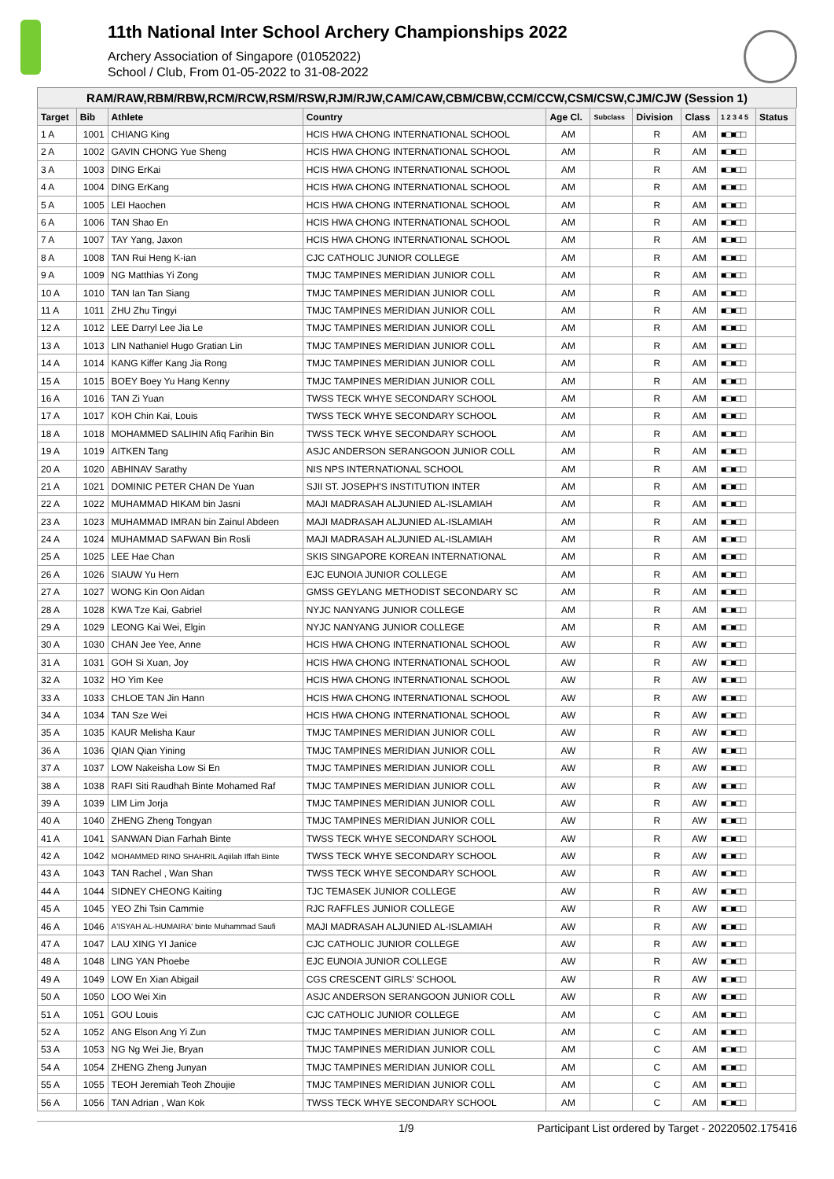11th National Inter School Archery Championships 2022
Archery Association of Singapore (01052022)
School / Club, From 01-05-2022 to 31-08-2022
RAM/RAW,RBM/RBW,RCM/RCW,RSM/RSW,RJM/RJW,CAM/CAW,CBM/CBW,CCM/CCW,CSM/CSW,CJM/CJW (Session 1)
| Target | Bib | Athlete | Country | Age Cl. | Subclass | Division | Class | 1 2 3 4 5 | Status |
| --- | --- | --- | --- | --- | --- | --- | --- | --- | --- |
| 1 A | 1001 | CHIANG King | HCIS HWA CHONG INTERNATIONAL SCHOOL | AM | | R | AM | ■□■□□ | |
| 2 A | 1002 | GAVIN CHONG Yue Sheng | HCIS HWA CHONG INTERNATIONAL SCHOOL | AM | | R | AM | ■□■□□ | |
| 3 A | 1003 | DING ErKai | HCIS HWA CHONG INTERNATIONAL SCHOOL | AM | | R | AM | ■□■□□ | |
| 4 A | 1004 | DING ErKang | HCIS HWA CHONG INTERNATIONAL SCHOOL | AM | | R | AM | ■□■□□ | |
| 5 A | 1005 | LEI Haochen | HCIS HWA CHONG INTERNATIONAL SCHOOL | AM | | R | AM | ■□■□□ | |
| 6 A | 1006 | TAN Shao En | HCIS HWA CHONG INTERNATIONAL SCHOOL | AM | | R | AM | ■□■□□ | |
| 7 A | 1007 | TAY Yang, Jaxon | HCIS HWA CHONG INTERNATIONAL SCHOOL | AM | | R | AM | ■□■□□ | |
| 8 A | 1008 | TAN Rui Heng K-ian | CJC CATHOLIC JUNIOR COLLEGE | AM | | R | AM | ■□■□□ | |
| 9 A | 1009 | NG Matthias Yi Zong | TMJC TAMPINES MERIDIAN JUNIOR COLL | AM | | R | AM | ■□■□□ | |
| 10 A | 1010 | TAN Ian Tan Siang | TMJC TAMPINES MERIDIAN JUNIOR COLL | AM | | R | AM | ■□■□□ | |
| 11 A | 1011 | ZHU Zhu Tingyi | TMJC TAMPINES MERIDIAN JUNIOR COLL | AM | | R | AM | ■□■□□ | |
| 12 A | 1012 | LEE Darryl Lee Jia Le | TMJC TAMPINES MERIDIAN JUNIOR COLL | AM | | R | AM | ■□■□□ | |
| 13 A | 1013 | LIN Nathaniel Hugo Gratian Lin | TMJC TAMPINES MERIDIAN JUNIOR COLL | AM | | R | AM | ■□■□□ | |
| 14 A | 1014 | KANG Kiffer Kang Jia Rong | TMJC TAMPINES MERIDIAN JUNIOR COLL | AM | | R | AM | ■□■□□ | |
| 15 A | 1015 | BOEY Boey Yu Hang Kenny | TMJC TAMPINES MERIDIAN JUNIOR COLL | AM | | R | AM | ■□■□□ | |
| 16 A | 1016 | TAN Zi Yuan | TWSS TECK WHYE SECONDARY SCHOOL | AM | | R | AM | ■□■□□ | |
| 17 A | 1017 | KOH Chin Kai, Louis | TWSS TECK WHYE SECONDARY SCHOOL | AM | | R | AM | ■□■□□ | |
| 18 A | 1018 | MOHAMMED SALIHIN Afiq Farihin Bin | TWSS TECK WHYE SECONDARY SCHOOL | AM | | R | AM | ■□■□□ | |
| 19 A | 1019 | AITKEN Tang | ASJC ANDERSON SERANGOON JUNIOR COLL | AM | | R | AM | ■□■□□ | |
| 20 A | 1020 | ABHINAV Sarathy | NIS NPS INTERNATIONAL SCHOOL | AM | | R | AM | ■□■□□ | |
| 21 A | 1021 | DOMINIC PETER CHAN De Yuan | SJII ST. JOSEPH'S INSTITUTION INTER | AM | | R | AM | ■□■□□ | |
| 22 A | 1022 | MUHAMMAD HIKAM bin Jasni | MAJI MADRASAH ALJUNIED AL-ISLAMIAH | AM | | R | AM | ■□■□□ | |
| 23 A | 1023 | MUHAMMAD IMRAN bin Zainul Abdeen | MAJI MADRASAH ALJUNIED AL-ISLAMIAH | AM | | R | AM | ■□■□□ | |
| 24 A | 1024 | MUHAMMAD SAFWAN Bin Rosli | MAJI MADRASAH ALJUNIED AL-ISLAMIAH | AM | | R | AM | ■□■□□ | |
| 25 A | 1025 | LEE Hae Chan | SKIS SINGAPORE KOREAN INTERNATIONAL | AM | | R | AM | ■□■□□ | |
| 26 A | 1026 | SIAUW Yu Hern | EJC EUNOIA JUNIOR COLLEGE | AM | | R | AM | ■□■□□ | |
| 27 A | 1027 | WONG Kin Oon Aidan | GMSS GEYLANG METHODIST SECONDARY SC | AM | | R | AM | ■□■□□ | |
| 28 A | 1028 | KWA Tze Kai, Gabriel | NYJC NANYANG JUNIOR COLLEGE | AM | | R | AM | ■□■□□ | |
| 29 A | 1029 | LEONG Kai Wei, Elgin | NYJC NANYANG JUNIOR COLLEGE | AM | | R | AM | ■□■□□ | |
| 30 A | 1030 | CHAN Jee Yee, Anne | HCIS HWA CHONG INTERNATIONAL SCHOOL | AW | | R | AW | ■□■□□ | |
| 31 A | 1031 | GOH Si Xuan, Joy | HCIS HWA CHONG INTERNATIONAL SCHOOL | AW | | R | AW | ■□■□□ | |
| 32 A | 1032 | HO Yim Kee | HCIS HWA CHONG INTERNATIONAL SCHOOL | AW | | R | AW | ■□■□□ | |
| 33 A | 1033 | CHLOE TAN Jin Hann | HCIS HWA CHONG INTERNATIONAL SCHOOL | AW | | R | AW | ■□■□□ | |
| 34 A | 1034 | TAN Sze Wei | HCIS HWA CHONG INTERNATIONAL SCHOOL | AW | | R | AW | ■□■□□ | |
| 35 A | 1035 | KAUR Melisha Kaur | TMJC TAMPINES MERIDIAN JUNIOR COLL | AW | | R | AW | ■□■□□ | |
| 36 A | 1036 | QIAN Qian Yining | TMJC TAMPINES MERIDIAN JUNIOR COLL | AW | | R | AW | ■□■□□ | |
| 37 A | 1037 | LOW Nakeisha Low Si En | TMJC TAMPINES MERIDIAN JUNIOR COLL | AW | | R | AW | ■□■□□ | |
| 38 A | 1038 | RAFI Siti Raudhah Binte Mohamed Raf | TMJC TAMPINES MERIDIAN JUNIOR COLL | AW | | R | AW | ■□■□□ | |
| 39 A | 1039 | LIM Lim Jorja | TMJC TAMPINES MERIDIAN JUNIOR COLL | AW | | R | AW | ■□■□□ | |
| 40 A | 1040 | ZHENG Zheng Tongyan | TMJC TAMPINES MERIDIAN JUNIOR COLL | AW | | R | AW | ■□■□□ | |
| 41 A | 1041 | SANWAN Dian Farhah Binte | TWSS TECK WHYE SECONDARY SCHOOL | AW | | R | AW | ■□■□□ | |
| 42 A | 1042 | MOHAMMED RINO SHAHRIL Aqiilah Iffah Binte | TWSS TECK WHYE SECONDARY SCHOOL | AW | | R | AW | ■□■□□ | |
| 43 A | 1043 | TAN Rachel , Wan Shan | TWSS TECK WHYE SECONDARY SCHOOL | AW | | R | AW | ■□■□□ | |
| 44 A | 1044 | SIDNEY CHEONG Kaiting | TJC TEMASEK JUNIOR COLLEGE | AW | | R | AW | ■□■□□ | |
| 45 A | 1045 | YEO Zhi Tsin Cammie | RJC RAFFLES JUNIOR COLLEGE | AW | | R | AW | ■□■□□ | |
| 46 A | 1046 | A'ISYAH AL-HUMAIRA' binte Muhammad Saufi | MAJI MADRASAH ALJUNIED AL-ISLAMIAH | AW | | R | AW | ■□■□□ | |
| 47 A | 1047 | LAU XING YI Janice | CJC CATHOLIC JUNIOR COLLEGE | AW | | R | AW | ■□■□□ | |
| 48 A | 1048 | LING YAN Phoebe | EJC EUNOIA JUNIOR COLLEGE | AW | | R | AW | ■□■□□ | |
| 49 A | 1049 | LOW En Xian Abigail | CGS CRESCENT GIRLS' SCHOOL | AW | | R | AW | ■□■□□ | |
| 50 A | 1050 | LOO Wei Xin | ASJC ANDERSON SERANGOON JUNIOR COLL | AW | | R | AW | ■□■□□ | |
| 51 A | 1051 | GOU Louis | CJC CATHOLIC JUNIOR COLLEGE | AM | | C | AM | ■□■□□ | |
| 52 A | 1052 | ANG Elson Ang Yi Zun | TMJC TAMPINES MERIDIAN JUNIOR COLL | AM | | C | AM | ■□■□□ | |
| 53 A | 1053 | NG Ng Wei Jie, Bryan | TMJC TAMPINES MERIDIAN JUNIOR COLL | AM | | C | AM | ■□■□□ | |
| 54 A | 1054 | ZHENG Zheng Junyan | TMJC TAMPINES MERIDIAN JUNIOR COLL | AM | | C | AM | ■□■□□ | |
| 55 A | 1055 | TEOH Jeremiah Teoh Zhoujie | TMJC TAMPINES MERIDIAN JUNIOR COLL | AM | | C | AM | ■□■□□ | |
| 56 A | 1056 | TAN Adrian , Wan Kok | TWSS TECK WHYE SECONDARY SCHOOL | AM | | C | AM | ■□■□□ | |
1/9 Participant List ordered by Target - 20220502.175416